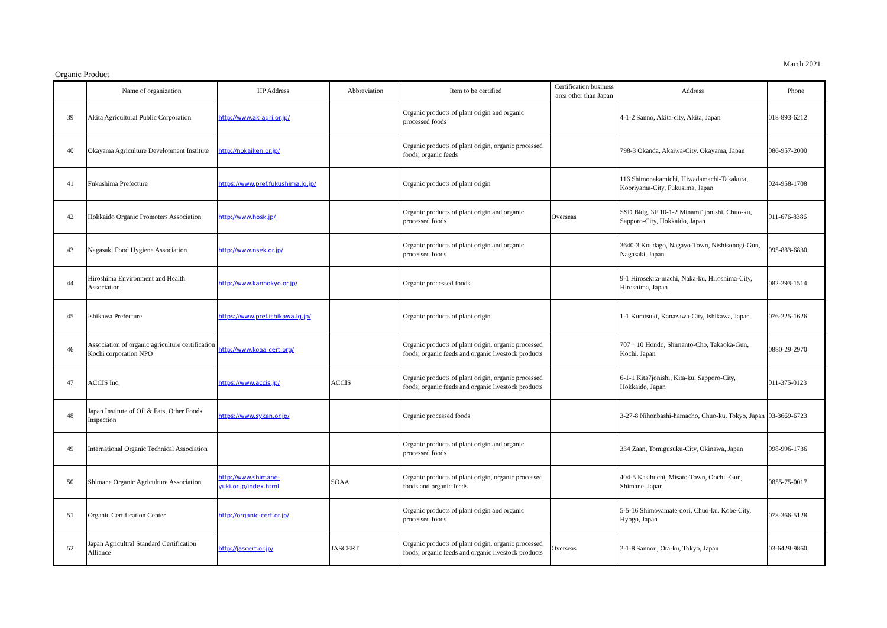March 2021
Organic Product
| | Name of organization | HP Address | Abbreviation | Item to be certified | Certification business area other than Japan | Address | Phone |
| --- | --- | --- | --- | --- | --- | --- | --- |
| 39 | Akita Agricultural Public Corporation | http://www.ak-agri.or.jp/ | | Organic products of plant origin and organic processed foods | | 4-1-2 Sanno, Akita-city, Akita, Japan | 018-893-6212 |
| 40 | Okayama Agriculture Development Institute | http://nokaiken.or.jp/ | | Organic products of plant origin, organic processed foods, organic feeds | | 798-3 Okanda, Akaiwa-City, Okayama, Japan | 086-957-2000 |
| 41 | Fukushima Prefecture | https://www.pref.fukushima.lg.jp/ | | Organic products of plant origin | | 116 Shimonakamichi, Hiwadamachi-Takakura, Kooriyama-City, Fukusima, Japan | 024-958-1708 |
| 42 | Hokkaido Organic Promoters Association | http://www.hosk.jp/ | | Organic products of plant origin and organic processed foods | Overseas | SSD Bldg. 3F 10-1-2 Minami1jonishi, Chuo-ku, Sapporo-City, Hokkaido, Japan | 011-676-8386 |
| 43 | Nagasaki Food Hygiene Association | http://www.nsek.or.jp/ | | Organic products of plant origin and organic processed foods | | 3640-3 Koudago, Nagayo-Town, Nishisonogi-Gun, Nagasaki, Japan | 095-883-6830 |
| 44 | Hiroshima Environment and Health Association | http://www.kanhokyo.or.jp/ | | Organic processed foods | | 9-1 Hirosekita-machi, Naka-ku, Hiroshima-City, Hiroshima, Japan | 082-293-1514 |
| 45 | Ishikawa Prefecture | https://www.pref.ishikawa.lg.jp/ | | Organic products of plant origin | | 1-1 Kuratsuki, Kanazawa-City, Ishikawa, Japan | 076-225-1626 |
| 46 | Association of organic agriculture certification Kochi corporation NPO | http://www.koaa-cert.org/ | | Organic products of plant origin, organic processed foods, organic feeds and organic livestock products | | 707－10 Hondo, Shimanto-Cho, Takaoka-Gun, Kochi, Japan | 0880-29-2970 |
| 47 | ACCIS Inc. | https://www.accis.jp/ | ACCIS | Organic products of plant origin, organic processed foods, organic feeds and organic livestock products | | 6-1-1 Kita7jonishi, Kita-ku, Sapporo-City, Hokkaido, Japan | 011-375-0123 |
| 48 | Japan Institute of Oil & Fats, Other Foods Inspection | https://www.syken.or.jp/ | | Organic processed foods | | 3-27-8 Nihonbashi-hamacho, Chuo-ku, Tokyo, Japan | 03-3669-6723 |
| 49 | International Organic Technical Association | | | Organic products of plant origin and organic processed foods | | 334 Zaan, Tomigusuku-City, Okinawa, Japan | 098-996-1736 |
| 50 | Shimane Organic Agriculture Association | http://www.shimane-yuki.or.jp/index.html | SOAA | Organic products of plant origin, organic processed foods and organic feeds | | 404-5 Kasibuchi, Misato-Town, Oochi -Gun, Shimane, Japan | 0855-75-0017 |
| 51 | Organic Certification Center | http://organic-cert.or.jp/ | | Organic products of plant origin and organic processed foods | | 5-5-16 Shimoyamate-dori, Chuo-ku, Kobe-City, Hyogo, Japan | 078-366-5128 |
| 52 | Japan Agricultral Standard Certification Alliance | http://jascert.or.jp/ | JASCERT | Organic products of plant origin, organic processed foods, organic feeds and organic livestock products | Overseas | 2-1-8 Sannou, Ota-ku, Tokyo, Japan | 03-6429-9860 |